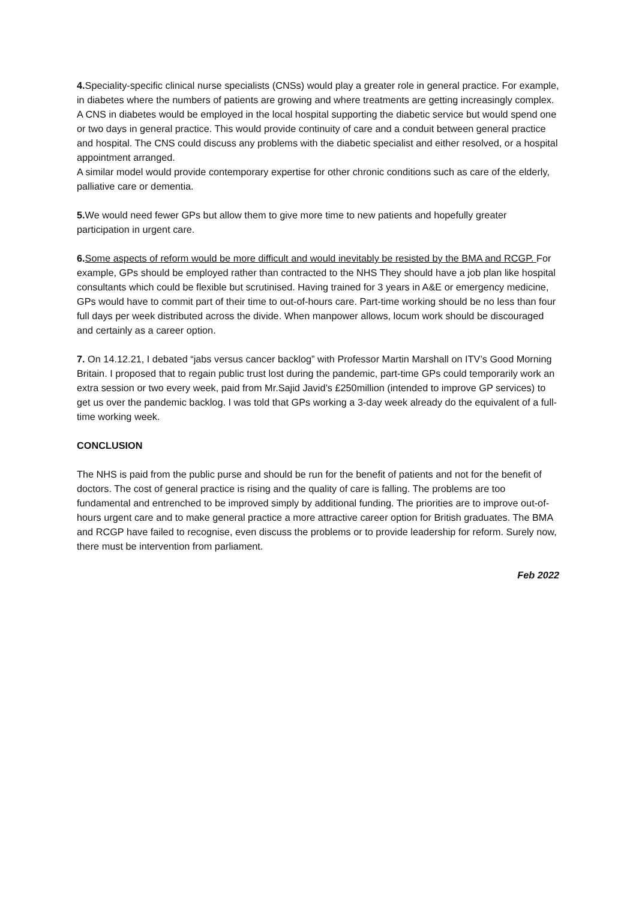4. Speciality-specific clinical nurse specialists (CNSs) would play a greater role in general practice. For example, in diabetes where the numbers of patients are growing and where treatments are getting increasingly complex. A CNS in diabetes would be employed in the local hospital supporting the diabetic service but would spend one or two days in general practice. This would provide continuity of care and a conduit between general practice and hospital. The CNS could discuss any problems with the diabetic specialist and either resolved, or a hospital appointment arranged.
A similar model would provide contemporary expertise for other chronic conditions such as care of the elderly, palliative care or dementia.
5. We would need fewer GPs but allow them to give more time to new patients and hopefully greater participation in urgent care.
6. Some aspects of reform would be more difficult and would inevitably be resisted by the BMA and RCGP. For example, GPs should be employed rather than contracted to the NHS They should have a job plan like hospital consultants which could be flexible but scrutinised. Having trained for 3 years in A&E or emergency medicine, GPs would have to commit part of their time to out-of-hours care. Part-time working should be no less than four full days per week distributed across the divide. When manpower allows, locum work should be discouraged and certainly as a career option.
7. On 14.12.21, I debated “jabs versus cancer backlog” with Professor Martin Marshall on ITV’s Good Morning Britain. I proposed that to regain public trust lost during the pandemic, part-time GPs could temporarily work an extra session or two every week, paid from Mr.Sajid Javid’s £250million (intended to improve GP services) to get us over the pandemic backlog. I was told that GPs working a 3-day week already do the equivalent of a full-time working week.
CONCLUSION
The NHS is paid from the public purse and should be run for the benefit of patients and not for the benefit of doctors. The cost of general practice is rising and the quality of care is falling. The problems are too fundamental and entrenched to be improved simply by additional funding. The priorities are to improve out-of-hours urgent care and to make general practice a more attractive career option for British graduates. The BMA and RCGP have failed to recognise, even discuss the problems or to provide leadership for reform. Surely now, there must be intervention from parliament.
Feb 2022